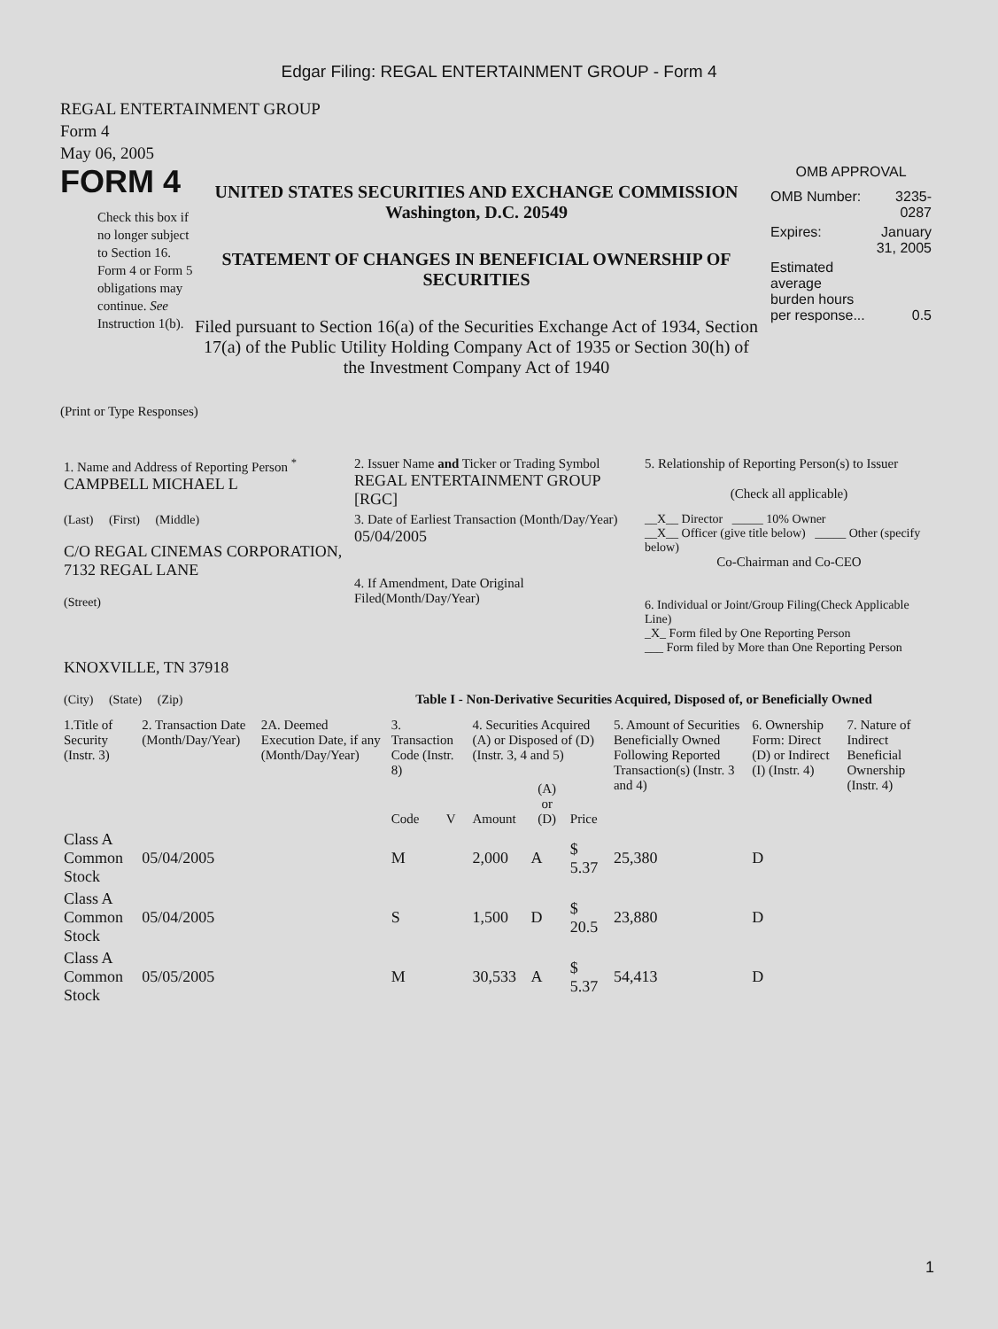Edgar Filing: REGAL ENTERTAINMENT GROUP - Form 4
REGAL ENTERTAINMENT GROUP
Form 4
May 06, 2005
FORM 4
Check this box if no longer subject to Section 16. Form 4 or Form 5 obligations may continue. See Instruction 1(b).
UNITED STATES SECURITIES AND EXCHANGE COMMISSION
Washington, D.C. 20549
STATEMENT OF CHANGES IN BENEFICIAL OWNERSHIP OF SECURITIES
Filed pursuant to Section 16(a) of the Securities Exchange Act of 1934, Section 17(a) of the Public Utility Holding Company Act of 1935 or Section 30(h) of the Investment Company Act of 1940
OMB APPROVAL
| OMB Number: | 3235-0287 |
| Expires: | January 31, 2005 |
| Estimated average burden hours per response... | 0.5 |
(Print or Type Responses)
| 1. Name and Address of Reporting Person <sup>*</sup> CAMPBELL MICHAEL L | 2. Issuer Name and Ticker or Trading Symbol REGAL ENTERTAINMENT GROUP [RGC] | 5. Relationship of Reporting Person(s) to Issuer (Check all applicable) |
| (Last) (First) (Middle) C/O REGAL CINEMAS CORPORATION, 7132 REGAL LANE (Street) | 3. Date of Earliest Transaction (Month/Day/Year) 05/04/2005 4. If Amendment, Date Original Filed(Month/Day/Year) | __X__ Director _____ 10% Owner __X__ Officer (give title below) _____ Other (specify below) Co-Chairman and Co-CEO 6. Individual or Joint/Group Filing(Check Applicable Line) _X_ Form filed by One Reporting Person ___ Form filed by More than One Reporting Person |
| KNOXVILLE, TN 37918 (City) (State) (Zip) | Table I - Non-Derivative Securities Acquired, Disposed of, or Beneficially Owned | |
| 1.Title of Security (Instr. 3) | 2. Transaction Date (Month/Day/Year) | 2A. Deemed Execution Date, if any (Month/Day/Year) | 3. Transaction Code (Instr. 8) | | 4. Securities Acquired (A) or Disposed of (D) (Instr. 3, 4 and 5) | | | 5. Amount of Securities Beneficially Owned Following Reported Transaction(s) (Instr. 3 and 4) | 6. Ownership Form: Direct (D) or Indirect (I) (Instr. 4) | 7. Nature of Indirect Beneficial Ownership (Instr. 4) |
| --- | --- | --- | --- | --- | --- | --- | --- | --- | --- | --- |
| | | | Code | V | Amount | (A) or (D) | Price | | | |
| Class A Common Stock | 05/04/2005 | | M | | 2,000 | A | $ 5.37 | 25,380 | D | |
| Class A Common Stock | 05/04/2005 | | S | | 1,500 | D | $ 20.5 | 23,880 | D | |
| Class A Common Stock | 05/05/2005 | | M | | 30,533 | A | $ 5.37 | 54,413 | D | |
1